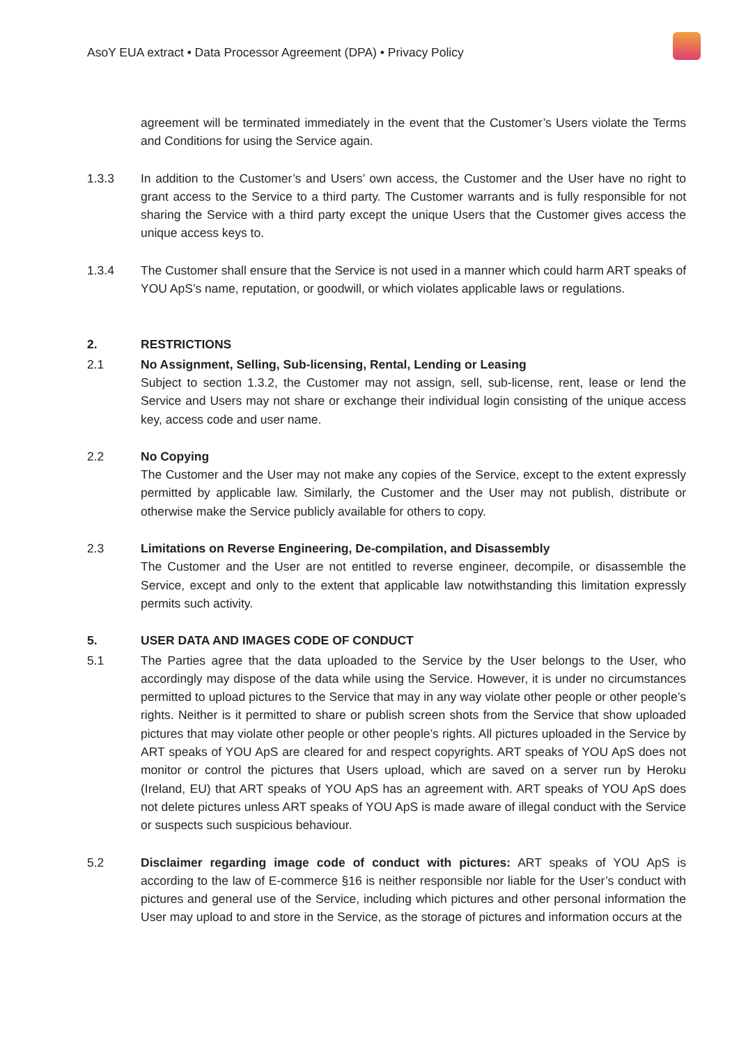AsoY EUA extract • Data Processor Agreement (DPA) • Privacy Policy
agreement will be terminated immediately in the event that the Customer’s Users violate the Terms and Conditions for using the Service again.
1.3.3 In addition to the Customer’s and Users’ own access, the Customer and the User have no right to grant access to the Service to a third party. The Customer warrants and is fully responsible for not sharing the Service with a third party except the unique Users that the Customer gives access the unique access keys to.
1.3.4 The Customer shall ensure that the Service is not used in a manner which could harm ART speaks of YOU ApS’s name, reputation, or goodwill, or which violates applicable laws or regulations.
2. RESTRICTIONS
2.1 No Assignment, Selling, Sub-licensing, Rental, Lending or Leasing
Subject to section 1.3.2, the Customer may not assign, sell, sub-license, rent, lease or lend the Service and Users may not share or exchange their individual login consisting of the unique access key, access code and user name.
2.2 No Copying
The Customer and the User may not make any copies of the Service, except to the extent expressly permitted by applicable law. Similarly, the Customer and the User may not publish, distribute or otherwise make the Service publicly available for others to copy.
2.3 Limitations on Reverse Engineering, De-compilation, and Disassembly
The Customer and the User are not entitled to reverse engineer, decompile, or disassemble the Service, except and only to the extent that applicable law notwithstanding this limitation expressly permits such activity.
5. USER DATA AND IMAGES CODE OF CONDUCT
5.1 The Parties agree that the data uploaded to the Service by the User belongs to the User, who accordingly may dispose of the data while using the Service. However, it is under no circumstances permitted to upload pictures to the Service that may in any way violate other people or other people’s rights. Neither is it permitted to share or publish screen shots from the Service that show uploaded pictures that may violate other people or other people’s rights. All pictures uploaded in the Service by ART speaks of YOU ApS are cleared for and respect copyrights. ART speaks of YOU ApS does not monitor or control the pictures that Users upload, which are saved on a server run by Heroku (Ireland, EU) that ART speaks of YOU ApS has an agreement with. ART speaks of YOU ApS does not delete pictures unless ART speaks of YOU ApS is made aware of illegal conduct with the Service or suspects such suspicious behaviour.
5.2 Disclaimer regarding image code of conduct with pictures: ART speaks of YOU ApS is according to the law of E-commerce §16 is neither responsible nor liable for the User’s conduct with pictures and general use of the Service, including which pictures and other personal information the User may upload to and store in the Service, as the storage of pictures and information occurs at the